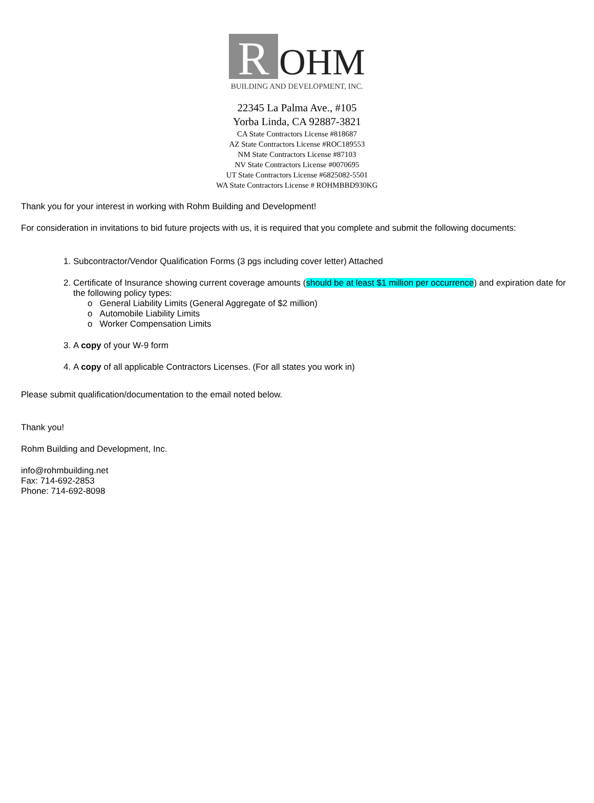R
OHM
BUILDING AND DEVELOPMENT, INC.
22345 La Palma Ave., #105
Yorba Linda, CA 92887-3821
CA State Contractors License #818687
AZ State Contractors License #ROC189553
NM State Contractors License #87103
NV State Contractors License #0070695
UT State Contractors License #6825082-5501
WA State Contractors License # ROHMBBD930KG
Thank you for your interest in working with Rohm Building and Development!
For consideration in invitations to bid future projects with us, it is required that you complete and submit the following documents:
1. Subcontractor/Vendor Qualification Forms (3 pgs including cover letter) Attached
2. Certificate of Insurance showing current coverage amounts (should be at least $1 million per occurrence) and expiration date for the following policy types:
o General Liability Limits (General Aggregate of $2 million)
o Automobile Liability Limits
o Worker Compensation Limits
3. A copy of your W-9 form
4. A copy of all applicable Contractors Licenses. (For all states you work in)
Please submit qualification/documentation to the email noted below.
Thank you!
Rohm Building and Development, Inc.
info@rohmbuilding.net
Fax: 714-692-2853
Phone: 714-692-8098